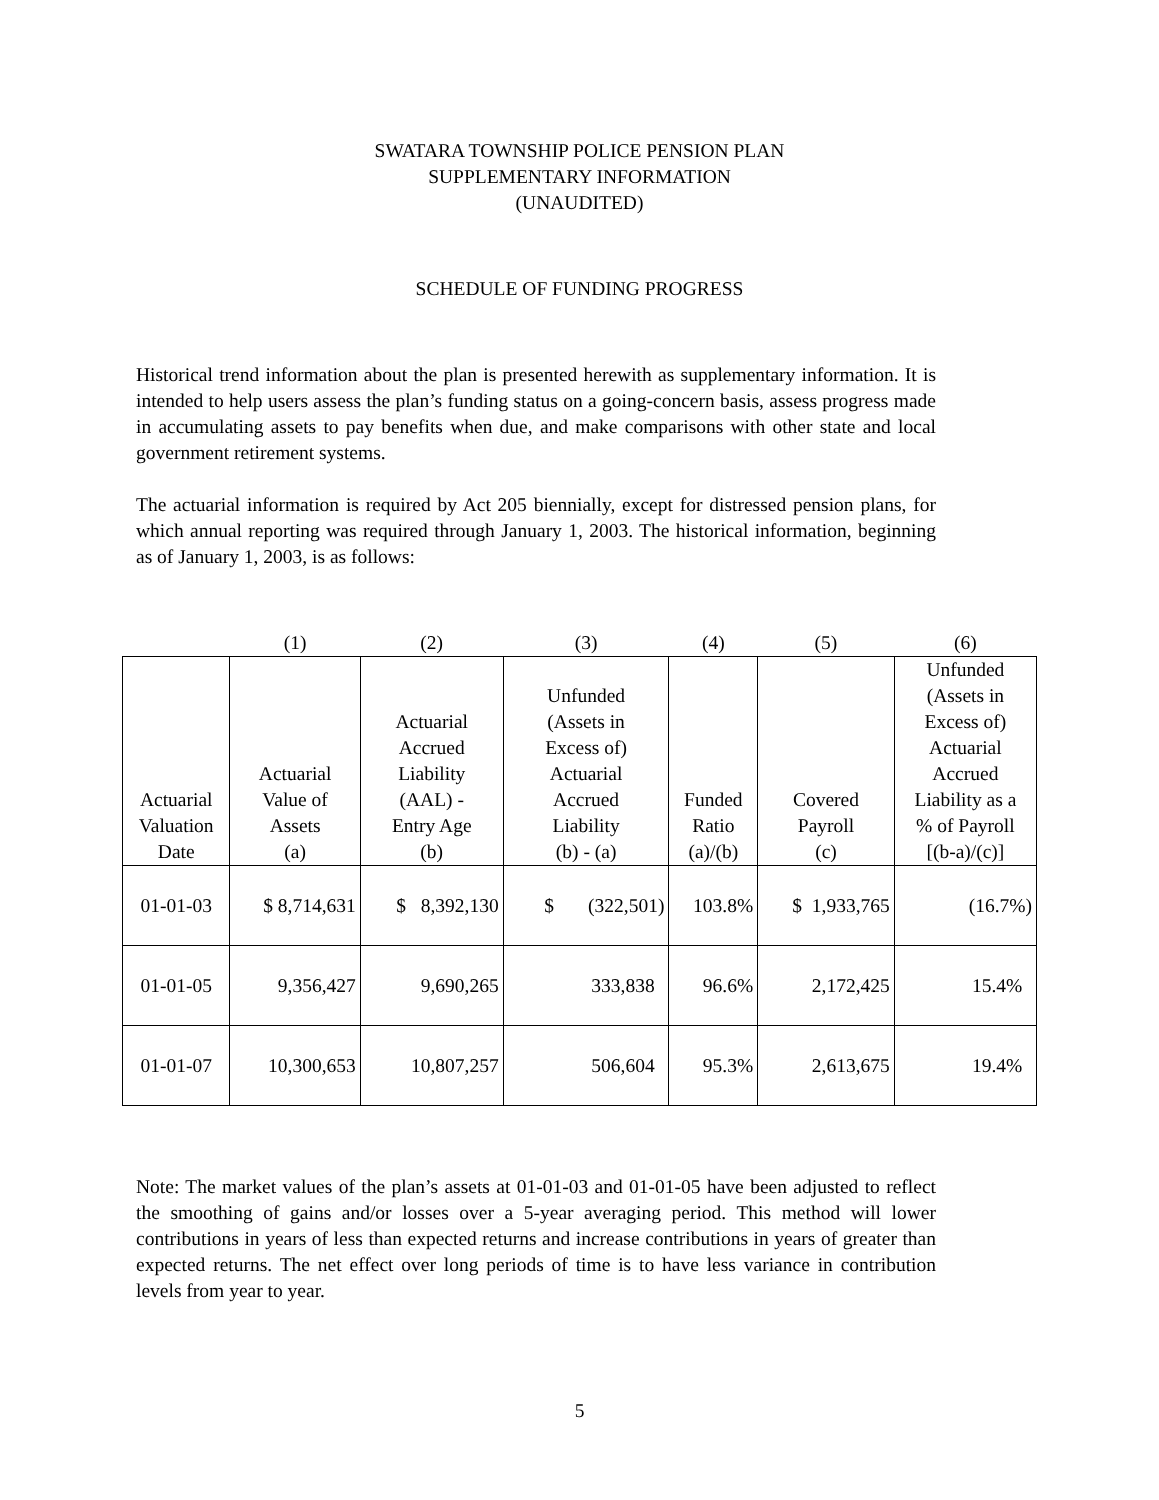SWATARA TOWNSHIP POLICE PENSION PLAN
SUPPLEMENTARY INFORMATION
(UNAUDITED)
SCHEDULE OF FUNDING PROGRESS
Historical trend information about the plan is presented herewith as supplementary information. It is intended to help users assess the plan’s funding status on a going-concern basis, assess progress made in accumulating assets to pay benefits when due, and make comparisons with other state and local government retirement systems.
The actuarial information is required by Act 205 biennially, except for distressed pension plans, for which annual reporting was required through January 1, 2003. The historical information, beginning as of January 1, 2003, is as follows:
| | (1) | (2) | (3) | (4) | (5) | (6) |
| --- | --- | --- | --- | --- | --- | --- |
| Actuarial Valuation Date | Actuarial Value of Assets (a) | Actuarial Accrued Liability (AAL) - Entry Age (b) | Unfunded (Assets in Excess of) Actuarial Accrued Liability (b) - (a) | Funded Ratio (a)/(b) | Covered Payroll (c) | Unfunded (Assets in Excess of) Actuarial Accrued Liability as a % of Payroll [(b-a)/(c)] |
| 01-01-03 | $ 8,714,631 | $ 8,392,130 | $ (322,501) | 103.8% | $ 1,933,765 | (16.7%) |
| 01-01-05 | 9,356,427 | 9,690,265 | 333,838 | 96.6% | 2,172,425 | 15.4% |
| 01-01-07 | 10,300,653 | 10,807,257 | 506,604 | 95.3% | 2,613,675 | 19.4% |
Note: The market values of the plan’s assets at 01-01-03 and 01-01-05 have been adjusted to reflect the smoothing of gains and/or losses over a 5-year averaging period. This method will lower contributions in years of less than expected returns and increase contributions in years of greater than expected returns. The net effect over long periods of time is to have less variance in contribution levels from year to year.
5